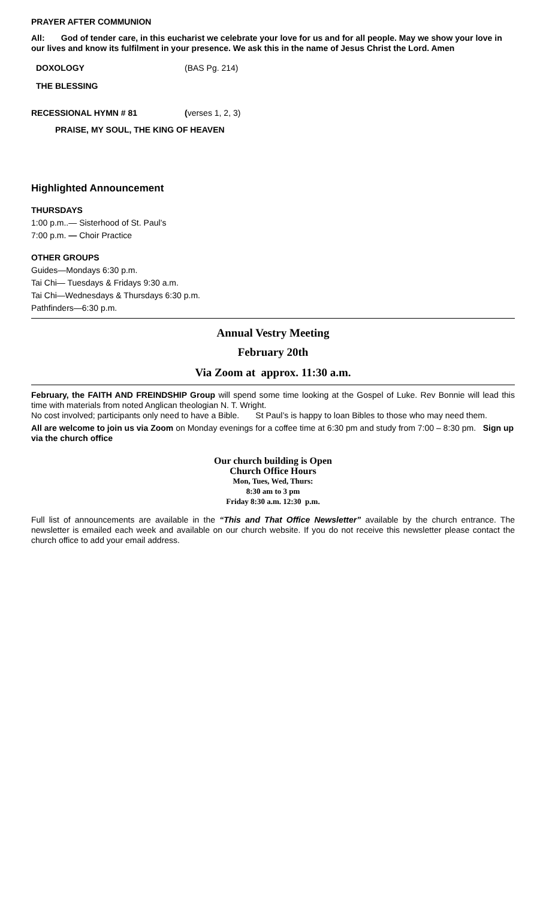PRAYER AFTER COMMUNION
All: God of tender care, in this eucharist we celebrate your love for us and for all people. May we show your love in our lives and know its fulfilment in your presence. We ask this in the name of Jesus Christ the Lord. Amen
DOXOLOGY (BAS Pg. 214)
THE BLESSING
RECESSIONAL HYMN # 81 (verses 1, 2, 3)
PRAISE, MY SOUL, THE KING OF HEAVEN
Highlighted Announcement
THURSDAYS
1:00 p.m..— Sisterhood of St. Paul’s
7:00 p.m. — Choir Practice
OTHER GROUPS
Guides—Mondays 6:30 p.m.
Tai Chi— Tuesdays & Fridays 9:30 a.m.
Tai Chi—Wednesdays & Thursdays 6:30 p.m.
Pathfinders—6:30 p.m.
Annual Vestry Meeting
February 20th
Via Zoom at approx. 11:30 a.m.
February, the FAITH AND FREINDSHIP Group will spend some time looking at the Gospel of Luke. Rev Bonnie will lead this time with materials from noted Anglican theologian N. T. Wright.
No cost involved; participants only need to have a Bible. St Paul’s is happy to loan Bibles to those who may need them.
All are welcome to join us via Zoom on Monday evenings for a coffee time at 6:30 pm and study from 7:00 – 8:30 pm. Sign up via the church office
Our church building is Open
Church Office Hours
Mon, Tues, Wed, Thurs:
8:30 am to 3 pm
Friday 8:30 a.m. 12:30 p.m.
Full list of announcements are available in the “This and That Office Newsletter” available by the church entrance. The newsletter is emailed each week and available on our church website. If you do not receive this newsletter please contact the church office to add your email address.